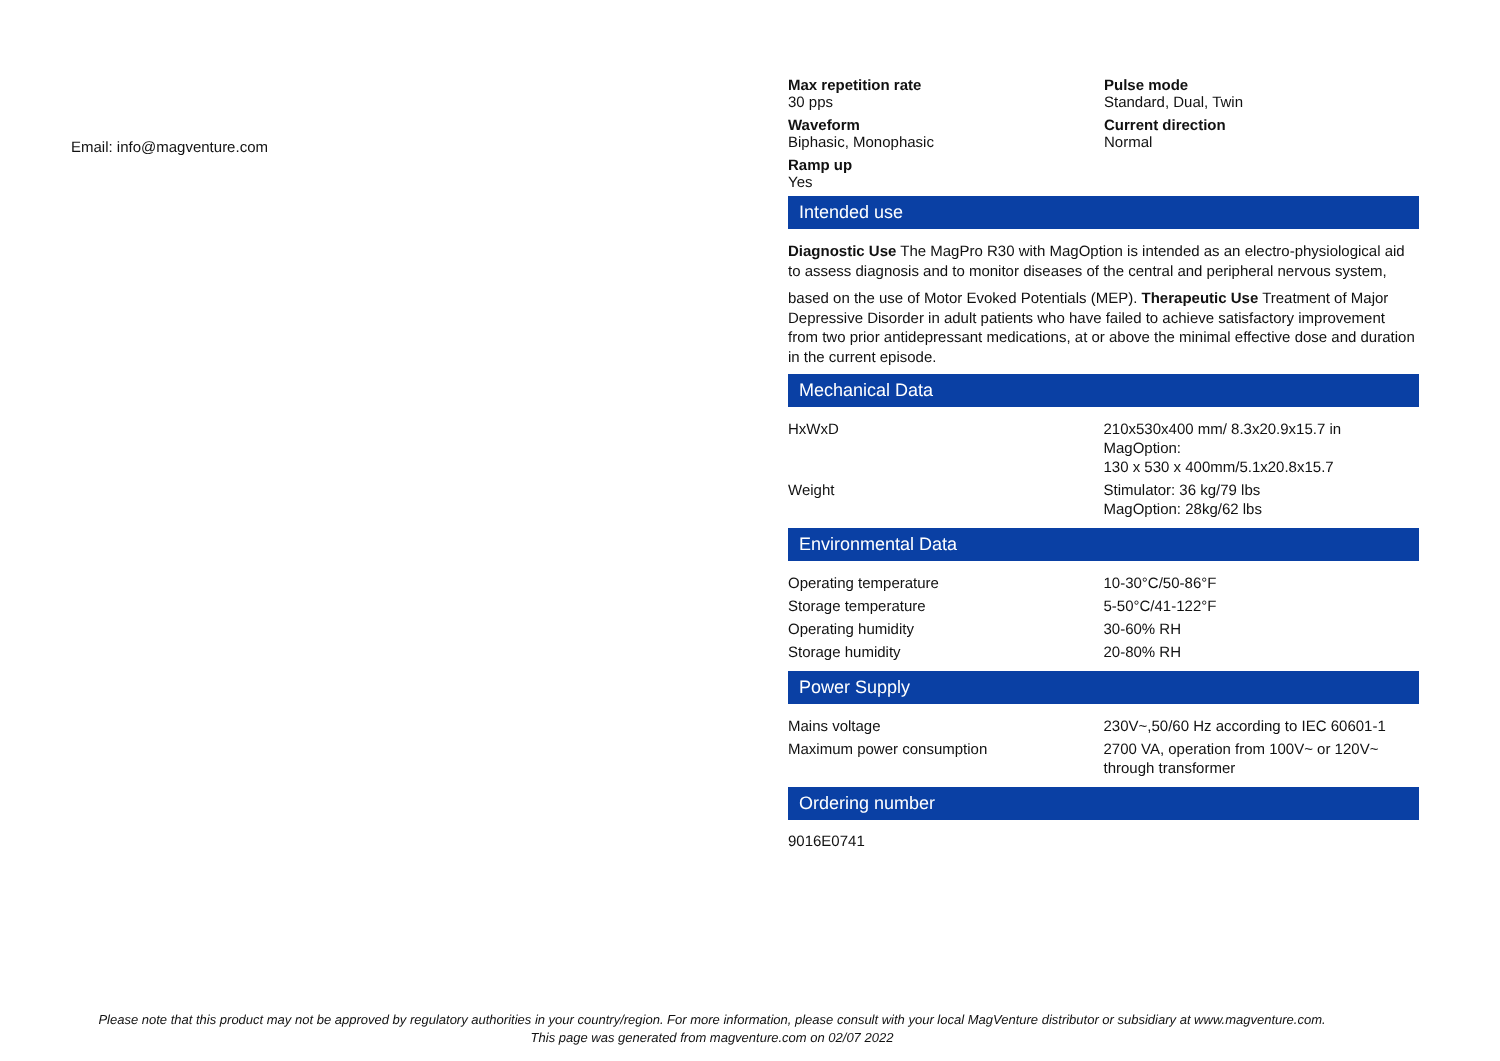Email: info@magventure.com
Max repetition rate
30 pps
Pulse mode
Standard, Dual, Twin
Waveform
Biphasic, Monophasic
Current direction
Normal
Ramp up
Yes
Intended use
Diagnostic Use The MagPro R30 with MagOption is intended as an electro-physiological aid to assess diagnosis and to monitor diseases of the central and peripheral nervous system,
based on the use of Motor Evoked Potentials (MEP). Therapeutic Use Treatment of Major Depressive Disorder in adult patients who have failed to achieve satisfactory improvement from two prior antidepressant medications, at or above the minimal effective dose and duration in the current episode.
Mechanical Data
| HxWxD | 210x530x400 mm/ 8.3x20.9x15.7 in MagOption: 130 x 530 x 400mm/5.1x20.8x15.7 |
| Weight | Stimulator: 36 kg/79 lbs MagOption: 28kg/62 lbs |
Environmental Data
| Operating temperature | 10-30°C/50-86°F |
| Storage temperature | 5-50°C/41-122°F |
| Operating humidity | 30-60% RH |
| Storage humidity | 20-80% RH |
Power Supply
| Mains voltage | 230V~,50/60 Hz according to IEC 60601-1 |
| Maximum power consumption | 2700 VA, operation from 100V~ or 120V~ through transformer |
Ordering number
9016E0741
Please note that this product may not be approved by regulatory authorities in your country/region. For more information, please consult with your local MagVenture distributor or subsidiary at www.magventure.com.
This page was generated from magventure.com on 02/07 2022